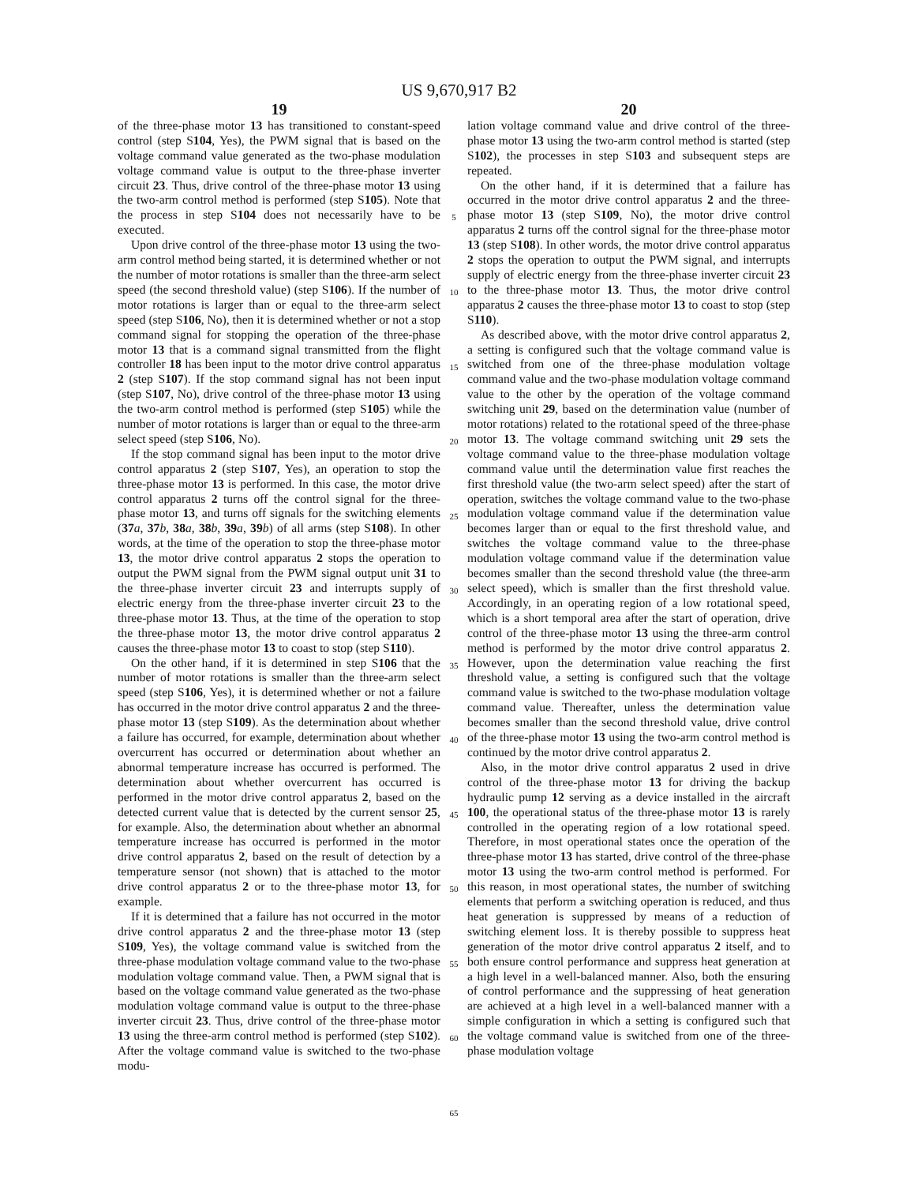US 9,670,917 B2
19
of the three-phase motor 13 has transitioned to constant-speed control (step S104, Yes), the PWM signal that is based on the voltage command value generated as the two-phase modulation voltage command value is output to the three-phase inverter circuit 23. Thus, drive control of the three-phase motor 13 using the two-arm control method is performed (step S105). Note that the process in step S104 does not necessarily have to be executed.
Upon drive control of the three-phase motor 13 using the two-arm control method being started, it is determined whether or not the number of motor rotations is smaller than the three-arm select speed (the second threshold value) (step S106). If the number of motor rotations is larger than or equal to the three-arm select speed (step S106, No), then it is determined whether or not a stop command signal for stopping the operation of the three-phase motor 13 that is a command signal transmitted from the flight controller 18 has been input to the motor drive control apparatus 2 (step S107). If the stop command signal has not been input (step S107, No), drive control of the three-phase motor 13 using the two-arm control method is performed (step S105) while the number of motor rotations is larger than or equal to the three-arm select speed (step S106, No).
If the stop command signal has been input to the motor drive control apparatus 2 (step S107, Yes), an operation to stop the three-phase motor 13 is performed. In this case, the motor drive control apparatus 2 turns off the control signal for the three-phase motor 13, and turns off signals for the switching elements (37 a, 37 b, 38 a, 38 b, 39 a, 39 b) of all arms (step S108). In other words, at the time of the operation to stop the three-phase motor 13, the motor drive control apparatus 2 stops the operation to output the PWM signal from the PWM signal output unit 31 to the three-phase inverter circuit 23 and interrupts supply of electric energy from the three-phase inverter circuit 23 to the three-phase motor 13. Thus, at the time of the operation to stop the three-phase motor 13, the motor drive control apparatus 2 causes the three-phase motor 13 to coast to stop (step S110).
On the other hand, if it is determined in step S106 that the number of motor rotations is smaller than the three-arm select speed (step S106, Yes), it is determined whether or not a failure has occurred in the motor drive control apparatus 2 and the three-phase motor 13 (step S109). As the determination about whether a failure has occurred, for example, determination about whether overcurrent has occurred or determination about whether an abnormal temperature increase has occurred is performed. The determination about whether overcurrent has occurred is performed in the motor drive control apparatus 2, based on the detected current value that is detected by the current sensor 25, for example. Also, the determination about whether an abnormal temperature increase has occurred is performed in the motor drive control apparatus 2, based on the result of detection by a temperature sensor (not shown) that is attached to the motor drive control apparatus 2 or to the three-phase motor 13, for example.
If it is determined that a failure has not occurred in the motor drive control apparatus 2 and the three-phase motor 13 (step S109, Yes), the voltage command value is switched from the three-phase modulation voltage command value to the two-phase modulation voltage command value. Then, a PWM signal that is based on the voltage command value generated as the two-phase modulation voltage command value is output to the three-phase inverter circuit 23. Thus, drive control of the three-phase motor 13 using the three-arm control method is performed (step S102). After the voltage command value is switched to the two-phase modu-
5
10
15
20
25
30
35
40
45
50
55
60
65
20
lation voltage command value and drive control of the three-phase motor 13 using the two-arm control method is started (step S102), the processes in step S103 and subsequent steps are repeated.
On the other hand, if it is determined that a failure has occurred in the motor drive control apparatus 2 and the three-phase motor 13 (step S109, No), the motor drive control apparatus 2 turns off the control signal for the three-phase motor 13 (step S108). In other words, the motor drive control apparatus 2 stops the operation to output the PWM signal, and interrupts supply of electric energy from the three-phase inverter circuit 23 to the three-phase motor 13. Thus, the motor drive control apparatus 2 causes the three-phase motor 13 to coast to stop (step S110).
As described above, with the motor drive control apparatus 2, a setting is configured such that the voltage command value is switched from one of the three-phase modulation voltage command value and the two-phase modulation voltage command value to the other by the operation of the voltage command switching unit 29, based on the determination value (number of motor rotations) related to the rotational speed of the three-phase motor 13. The voltage command switching unit 29 sets the voltage command value to the three-phase modulation voltage command value until the determination value first reaches the first threshold value (the two-arm select speed) after the start of operation, switches the voltage command value to the two-phase modulation voltage command value if the determination value becomes larger than or equal to the first threshold value, and switches the voltage command value to the three-phase modulation voltage command value if the determination value becomes smaller than the second threshold value (the three-arm select speed), which is smaller than the first threshold value. Accordingly, in an operating region of a low rotational speed, which is a short temporal area after the start of operation, drive control of the three-phase motor 13 using the three-arm control method is performed by the motor drive control apparatus 2. However, upon the determination value reaching the first threshold value, a setting is configured such that the voltage command value is switched to the two-phase modulation voltage command value. Thereafter, unless the determination value becomes smaller than the second threshold value, drive control of the three-phase motor 13 using the two-arm control method is continued by the motor drive control apparatus 2.
Also, in the motor drive control apparatus 2 used in drive control of the three-phase motor 13 for driving the backup hydraulic pump 12 serving as a device installed in the aircraft 100, the operational status of the three-phase motor 13 is rarely controlled in the operating region of a low rotational speed. Therefore, in most operational states once the operation of the three-phase motor 13 has started, drive control of the three-phase motor 13 using the two-arm control method is performed. For this reason, in most operational states, the number of switching elements that perform a switching operation is reduced, and thus heat generation is suppressed by means of a reduction of switching element loss. It is thereby possible to suppress heat generation of the motor drive control apparatus 2 itself, and to both ensure control performance and suppress heat generation at a high level in a well-balanced manner. Also, both the ensuring of control performance and the suppressing of heat generation are achieved at a high level in a well-balanced manner with a simple configuration in which a setting is configured such that the voltage command value is switched from one of the three-phase modulation voltage